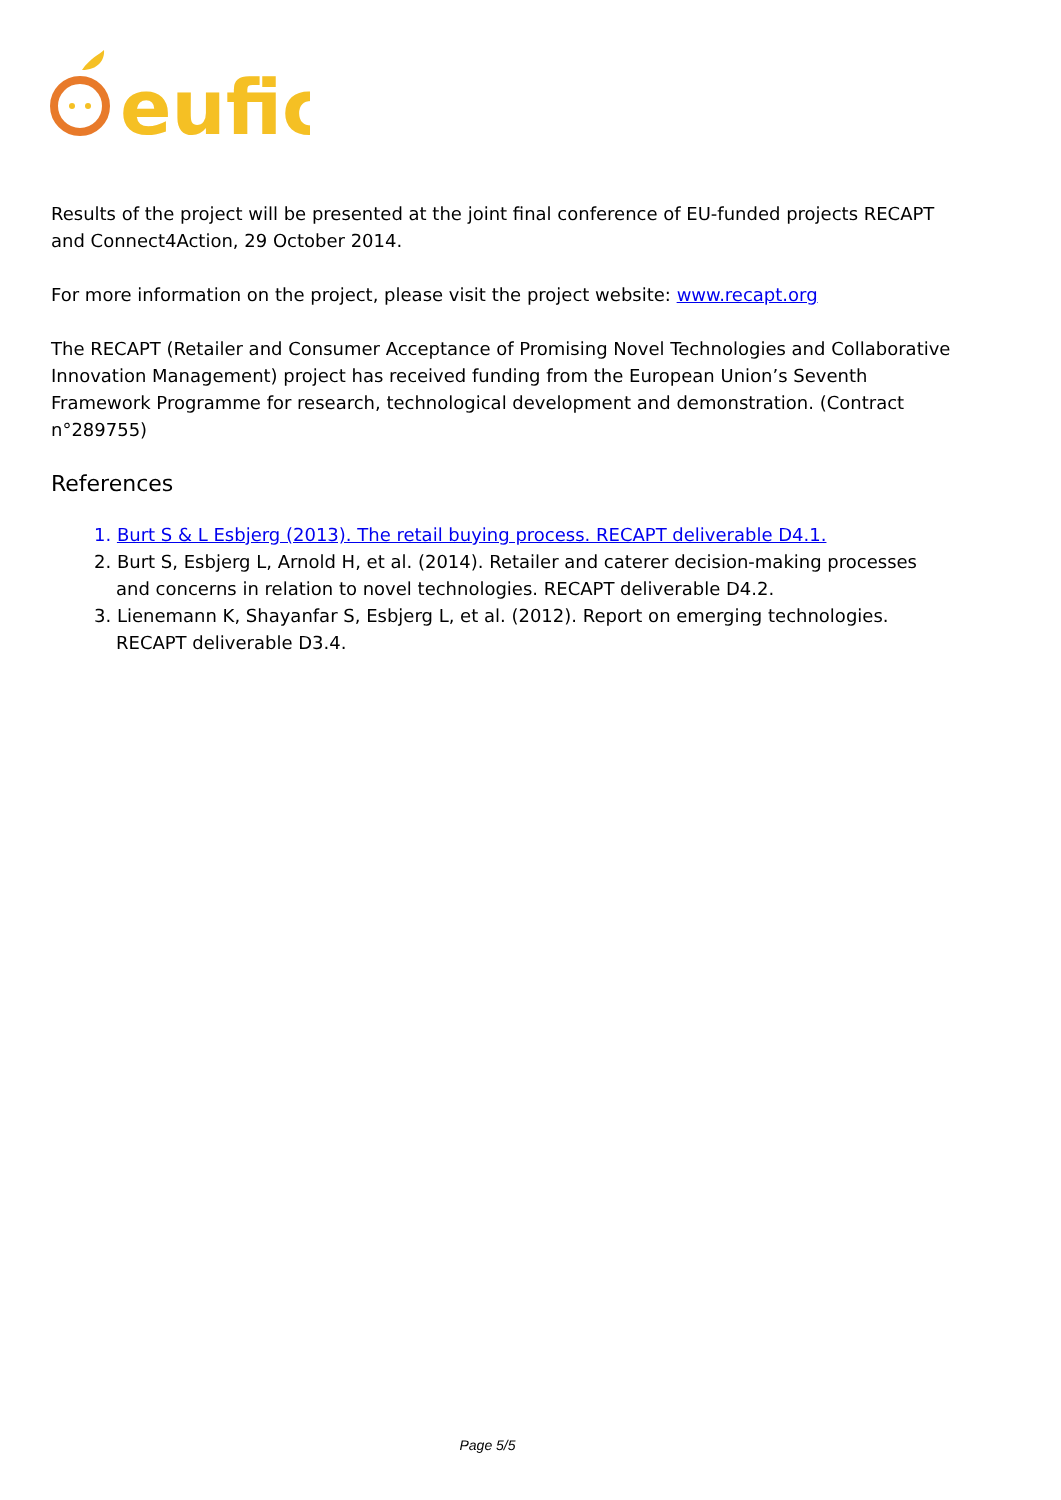eufic
Results of the project will be presented at the joint final conference of EU-funded projects RECAPT and Connect4Action, 29 October 2014.
For more information on the project, please visit the project website: www.recapt.org
The RECAPT (Retailer and Consumer Acceptance of Promising Novel Technologies and Collaborative Innovation Management) project has received funding from the European Union’s Seventh Framework Programme for research, technological development and demonstration. (Contract n°289755)
References
1. Burt S & L Esbjerg (2013). The retail buying process. RECAPT deliverable D4.1.
2. Burt S, Esbjerg L, Arnold H, et al. (2014). Retailer and caterer decision-making processes and concerns in relation to novel technologies. RECAPT deliverable D4.2.
3. Lienemann K, Shayanfar S, Esbjerg L, et al. (2012). Report on emerging technologies. RECAPT deliverable D3.4.
Page 5/5